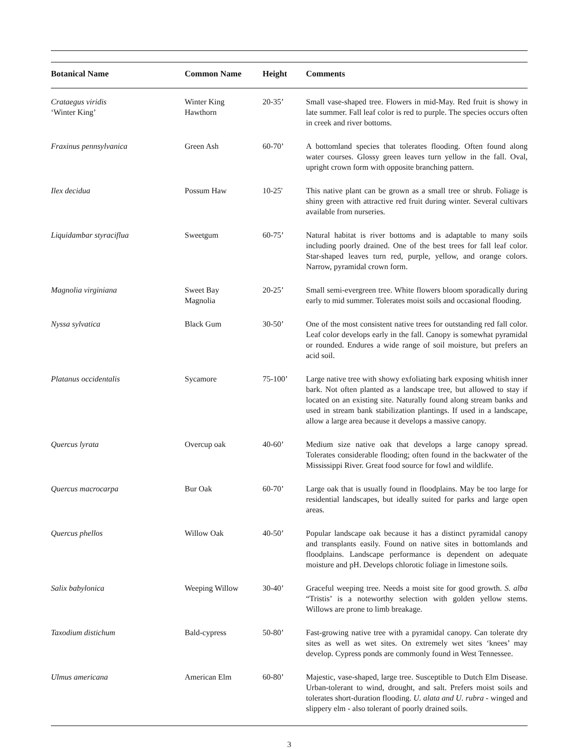| Botanical Name | Common Name | Height | Comments |
| --- | --- | --- | --- |
| Crataegus viridis ‘Winter King’ | Winter King Hawthorn | 20-35’ | Small vase-shaped tree. Flowers in mid-May. Red fruit is showy in late summer. Fall leaf color is red to purple. The species occurs often in creek and river bottoms. |
| Fraxinus pennsylvanica | Green Ash | 60-70’ | A bottomland species that tolerates flooding. Often found along water courses. Glossy green leaves turn yellow in the fall. Oval, upright crown form with opposite branching pattern. |
| Ilex decidua | Possum Haw | 10-25' | This native plant can be grown as a small tree or shrub. Foliage is shiny green with attractive red fruit during winter. Several cultivars available from nurseries. |
| Liquidambar styraciflua | Sweetgum | 60-75’ | Natural habitat is river bottoms and is adaptable to many soils including poorly drained. One of the best trees for fall leaf color. Star-shaped leaves turn red, purple, yellow, and orange colors. Narrow, pyramidal crown form. |
| Magnolia virginiana | Sweet Bay Magnolia | 20-25’ | Small semi-evergreen tree. White flowers bloom sporadically during early to mid summer. Tolerates moist soils and occasional flooding. |
| Nyssa sylvatica | Black Gum | 30-50’ | One of the most consistent native trees for outstanding red fall color. Leaf color develops early in the fall. Canopy is somewhat pyramidal or rounded. Endures a wide range of soil moisture, but prefers an acid soil. |
| Platanus occidentalis | Sycamore | 75-100’ | Large native tree with showy exfoliating bark exposing whitish inner bark. Not often planted as a landscape tree, but allowed to stay if located on an existing site. Naturally found along stream banks and used in stream bank stabilization plantings. If used in a landscape, allow a large area because it develops a massive canopy. |
| Quercus lyrata | Overcup oak | 40-60’ | Medium size native oak that develops a large canopy spread. Tolerates considerable flooding; often found in the backwater of the Mississippi River. Great food source for fowl and wildlife. |
| Quercus macrocarpa | Bur Oak | 60-70’ | Large oak that is usually found in floodplains. May be too large for residential landscapes, but ideally suited for parks and large open areas. |
| Quercus phellos | Willow Oak | 40-50’ | Popular landscape oak because it has a distinct pyramidal canopy and transplants easily. Found on native sites in bottomlands and floodplains. Landscape performance is dependent on adequate moisture and pH. Develops chlorotic foliage in limestone soils. |
| Salix babylonica | Weeping Willow | 30-40’ | Graceful weeping tree. Needs a moist site for good growth. S. alba “Tristis’ is a noteworthy selection with golden yellow stems. Willows are prone to limb breakage. |
| Taxodium distichum | Bald-cypress | 50-80’ | Fast-growing native tree with a pyramidal canopy. Can tolerate dry sites as well as wet sites. On extremely wet sites ‘knees’ may develop. Cypress ponds are commonly found in West Tennessee. |
| Ulmus americana | American Elm | 60-80’ | Majestic, vase-shaped, large tree. Susceptible to Dutch Elm Disease. Urban-tolerant to wind, drought, and salt. Prefers moist soils and tolerates short-duration flooding. U. alata and U. rubra - winged and slippery elm - also tolerant of poorly drained soils. |
3